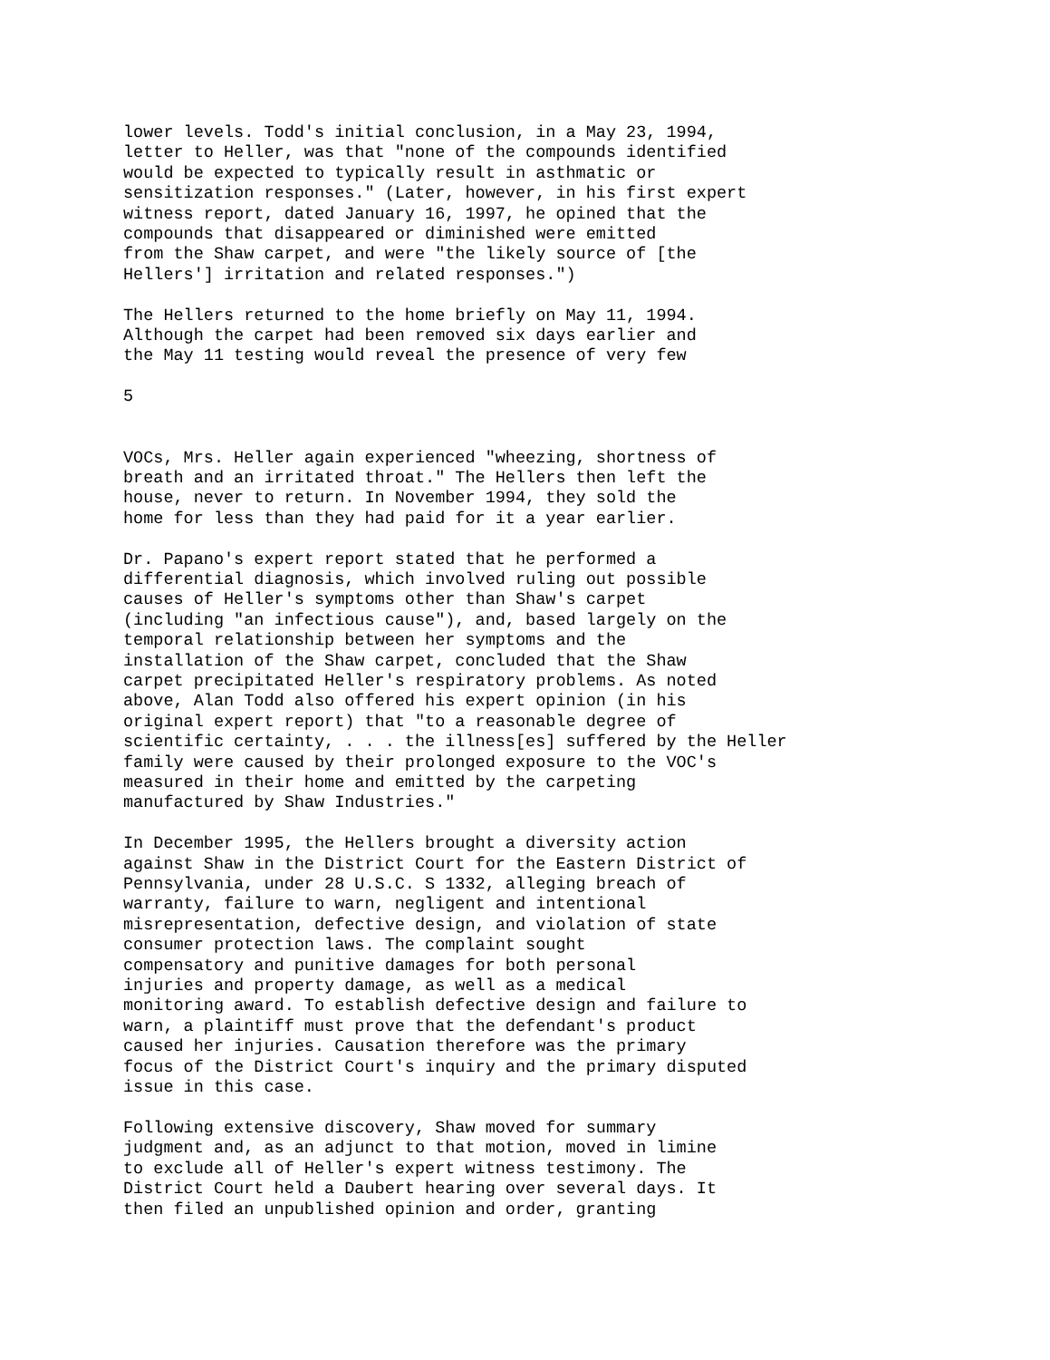lower levels. Todd's initial conclusion, in a May 23, 1994,
letter to Heller, was that "none of the compounds identified
would be expected to typically result in asthmatic or
sensitization responses." (Later, however, in his first expert
witness report, dated January 16, 1997, he opined that the
compounds that disappeared or diminished were emitted
from the Shaw carpet, and were "the likely source of [the
Hellers'] irritation and related responses.")

The Hellers returned to the home briefly on May 11, 1994.
Although the carpet had been removed six days earlier and
the May 11 testing would reveal the presence of very few

5


VOCs, Mrs. Heller again experienced "wheezing, shortness of
breath and an irritated throat." The Hellers then left the
house, never to return. In November 1994, they sold the
home for less than they had paid for it a year earlier.

Dr. Papano's expert report stated that he performed a
differential diagnosis, which involved ruling out possible
causes of Heller's symptoms other than Shaw's carpet
(including "an infectious cause"), and, based largely on the
temporal relationship between her symptoms and the
installation of the Shaw carpet, concluded that the Shaw
carpet precipitated Heller's respiratory problems. As noted
above, Alan Todd also offered his expert opinion (in his
original expert report) that "to a reasonable degree of
scientific certainty, . . . the illness[es] suffered by the Heller
family were caused by their prolonged exposure to the VOC's
measured in their home and emitted by the carpeting
manufactured by Shaw Industries."

In December 1995, the Hellers brought a diversity action
against Shaw in the District Court for the Eastern District of
Pennsylvania, under 28 U.S.C. S 1332, alleging breach of
warranty, failure to warn, negligent and intentional
misrepresentation, defective design, and violation of state
consumer protection laws. The complaint sought
compensatory and punitive damages for both personal
injuries and property damage, as well as a medical
monitoring award. To establish defective design and failure to
warn, a plaintiff must prove that the defendant's product
caused her injuries. Causation therefore was the primary
focus of the District Court's inquiry and the primary disputed
issue in this case.

Following extensive discovery, Shaw moved for summary
judgment and, as an adjunct to that motion, moved in limine
to exclude all of Heller's expert witness testimony. The
District Court held a Daubert hearing over several days. It
then filed an unpublished opinion and order, granting